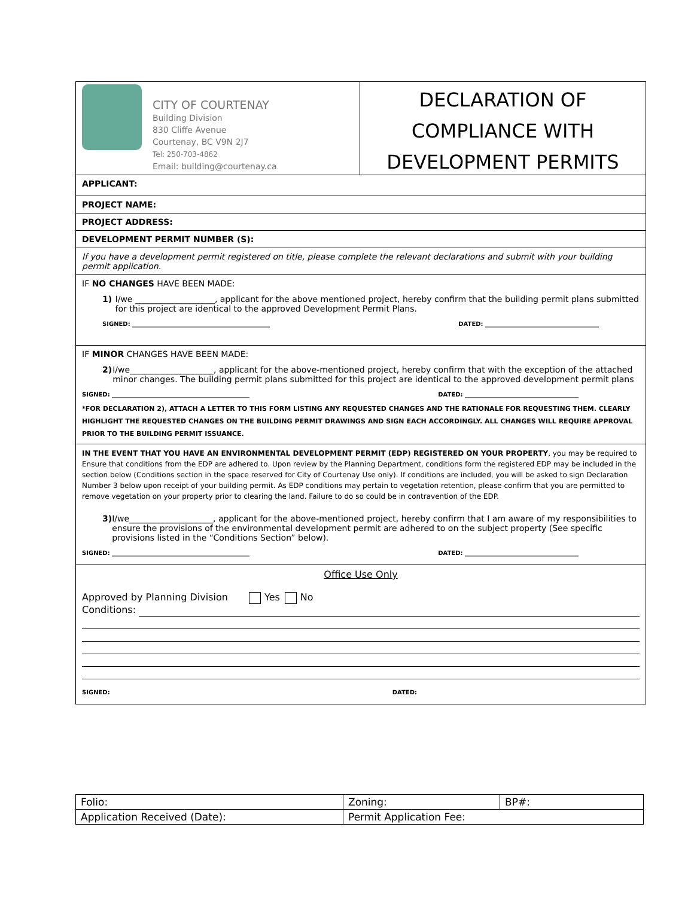CITY OF COURTENAY
Building Division
830 Cliffe Avenue
Courtenay, BC V9N 2J7
Tel: 250-703-4862
Email: building@courtenay.ca
DECLARATION OF
COMPLIANCE WITH
DEVELOPMENT PERMITS
APPLICANT:
PROJECT NAME:
PROJECT ADDRESS:
DEVELOPMENT PERMIT NUMBER (S):
If you have a development permit registered on title, please complete the relevant declarations and submit with your building permit application.
IF NO CHANGES HAVE BEEN MADE:
1) I/we ___________________, applicant for the above mentioned project, hereby confirm that the building permit plans submitted for this project are identical to the approved Development Permit Plans.
SIGNED: ______________________________________________ DATED: ______________________________________
IF MINOR CHANGES HAVE BEEN MADE:
2) I/we____________________, applicant for the above-mentioned project, hereby confirm that with the exception of the attached minor changes. The building permit plans submitted for this project are identical to the approved development permit plans
SIGNED: ______________________________________________ DATED: ______________________________________
*FOR DECLARATION 2), ATTACH A LETTER TO THIS FORM LISTING ANY REQUESTED CHANGES AND THE RATIONALE FOR REQUESTING THEM. CLEARLY HIGHLIGHT THE REQUESTED CHANGES ON THE BUILDING PERMIT DRAWINGS AND SIGN EACH ACCORDINGLY. ALL CHANGES WILL REQUIRE APPROVAL PRIOR TO THE BUILDING PERMIT ISSUANCE.
IN THE EVENT THAT YOU HAVE AN ENVIRONMENTAL DEVELOPMENT PERMIT (EDP) REGISTERED ON YOUR PROPERTY, you may be required to Ensure that conditions from the EDP are adhered to. Upon review by the Planning Department, conditions form the registered EDP may be included in the section below (Conditions section in the space reserved for City of Courtenay Use only). If conditions are included, you will be asked to sign Declaration Number 3 below upon receipt of your building permit. As EDP conditions may pertain to vegetation retention, please confirm that you are permitted to remove vegetation on your property prior to clearing the land. Failure to do so could be in contravention of the EDP.
3) I/we____________________, applicant for the above-mentioned project, hereby confirm that I am aware of my responsibilities to ensure the provisions of the environmental development permit are adhered to on the subject property (See specific provisions listed in the “Conditions Section” below).
SIGNED: ______________________________________________ DATED: ______________________________________
Office Use Only
Approved by Planning Division Yes No
Conditions:
SIGNED: DATED:
| Folio: | Zoning: | BP#: |
| Application Received (Date): | Permit Application Fee: | |